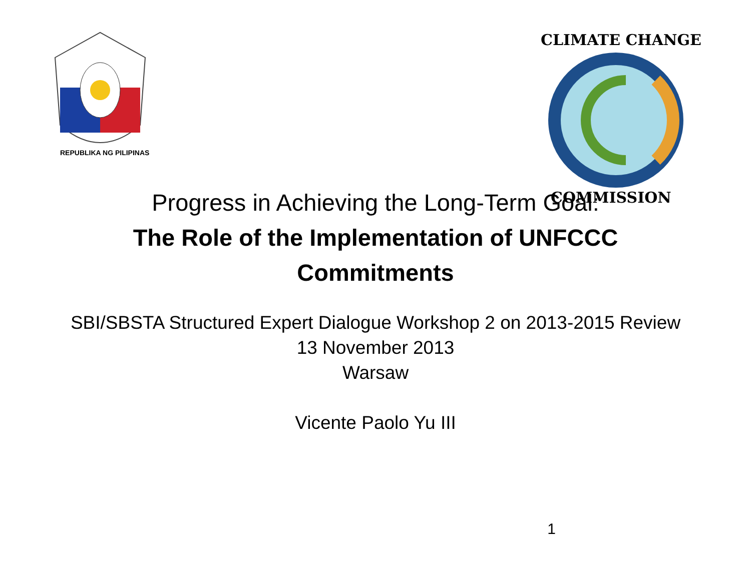REPUBLIKA NG PILIPINAS
CLIMATE CHANGE
COMMISSION
Progress in Achieving the Long-Term Goal:
The Role of the Implementation of UNFCCC
Commitments
SBI/SBSTA Structured Expert Dialogue Workshop 2 on 2013-2015 Review
13 November 2013
Warsaw
Vicente Paolo Yu III
1